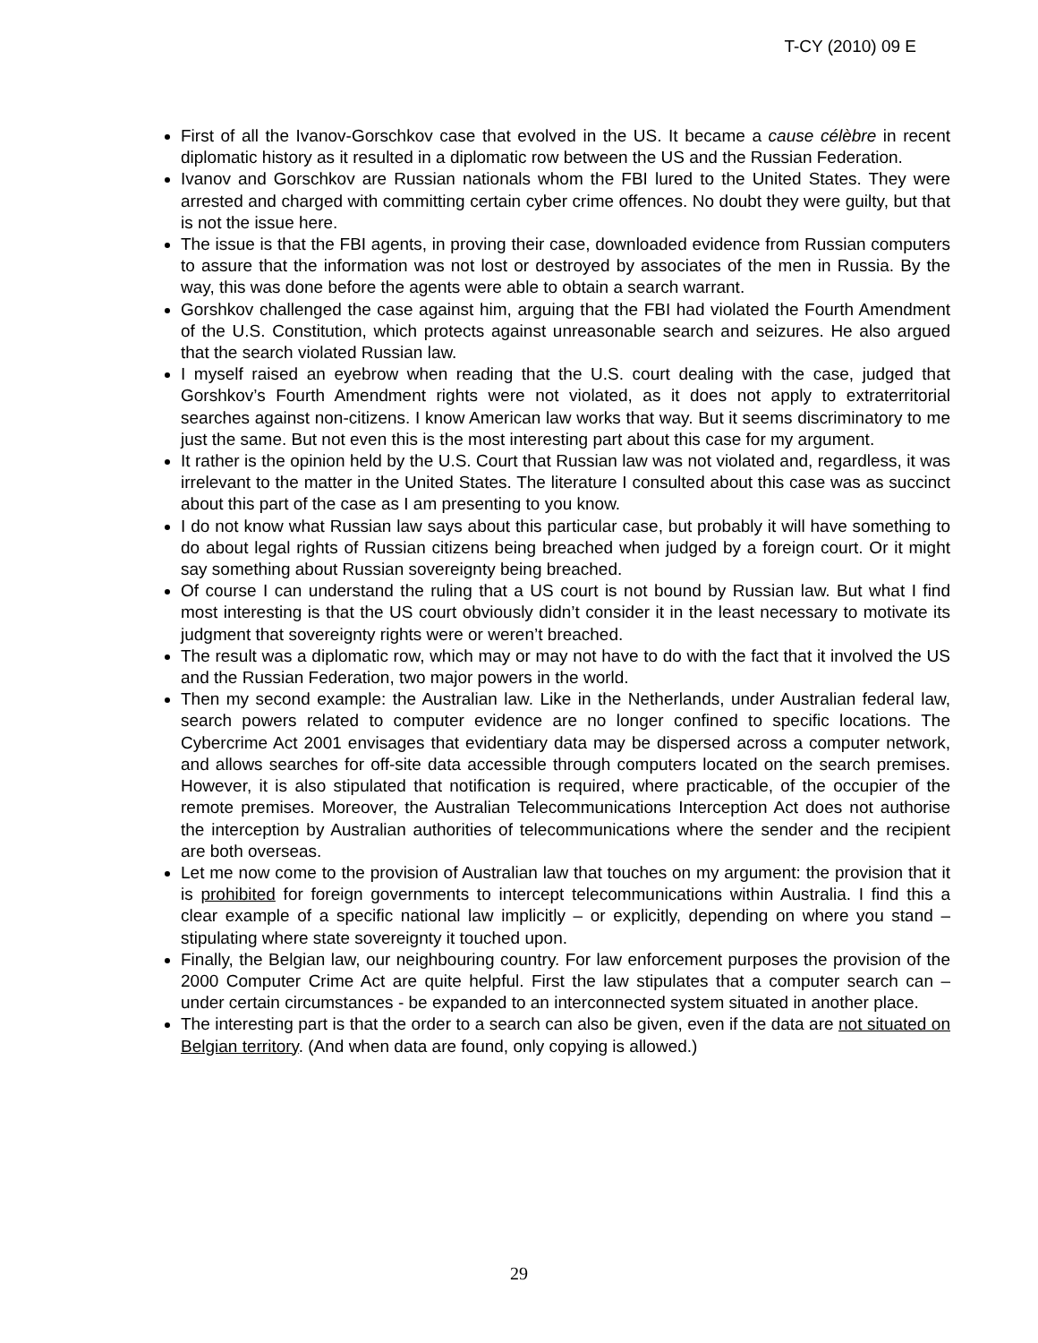T-CY (2010) 09 E
First of all the Ivanov-Gorschkov case that evolved in the US. It became a cause célèbre in recent diplomatic history as it resulted in a diplomatic row between the US and the Russian Federation.
Ivanov and Gorschkov are Russian nationals whom the FBI lured to the United States. They were arrested and charged with committing certain cyber crime offences. No doubt they were guilty, but that is not the issue here.
The issue is that the FBI agents, in proving their case, downloaded evidence from Russian computers to assure that the information was not lost or destroyed by associates of the men in Russia. By the way, this was done before the agents were able to obtain a search warrant.
Gorshkov challenged the case against him, arguing that the FBI had violated the Fourth Amendment of the U.S. Constitution, which protects against unreasonable search and seizures. He also argued that the search violated Russian law.
I myself raised an eyebrow when reading that the U.S. court dealing with the case, judged that Gorshkov’s Fourth Amendment rights were not violated, as it does not apply to extraterritorial searches against non-citizens. I know American law works that way. But it seems discriminatory to me just the same. But not even this is the most interesting part about this case for my argument.
It rather is the opinion held by the U.S. Court that Russian law was not violated and, regardless, it was irrelevant to the matter in the United States. The literature I consulted about this case was as succinct about this part of the case as I am presenting to you know.
I do not know what Russian law says about this particular case, but probably it will have something to do about legal rights of Russian citizens being breached when judged by a foreign court. Or it might say something about Russian sovereignty being breached.
Of course I can understand the ruling that a US court is not bound by Russian law. But what I find most interesting is that the US court obviously didn’t consider it in the least necessary to motivate its judgment that sovereignty rights were or weren’t breached.
The result was a diplomatic row, which may or may not have to do with the fact that it involved the US and the Russian Federation, two major powers in the world.
Then my second example: the Australian law. Like in the Netherlands, under Australian federal law, search powers related to computer evidence are no longer confined to specific locations. The Cybercrime Act 2001 envisages that evidentiary data may be dispersed across a computer network, and allows searches for off-site data accessible through computers located on the search premises. However, it is also stipulated that notification is required, where practicable, of the occupier of the remote premises. Moreover, the Australian Telecommunications Interception Act does not authorise the interception by Australian authorities of telecommunications where the sender and the recipient are both overseas.
Let me now come to the provision of Australian law that touches on my argument: the provision that it is prohibited for foreign governments to intercept telecommunications within Australia. I find this a clear example of a specific national law implicitly – or explicitly, depending on where you stand – stipulating where state sovereignty it touched upon.
Finally, the Belgian law, our neighbouring country. For law enforcement purposes the provision of the 2000 Computer Crime Act are quite helpful. First the law stipulates that a computer search can – under certain circumstances - be expanded to an interconnected system situated in another place.
The interesting part is that the order to a search can also be given, even if the data are not situated on Belgian territory. (And when data are found, only copying is allowed.)
29